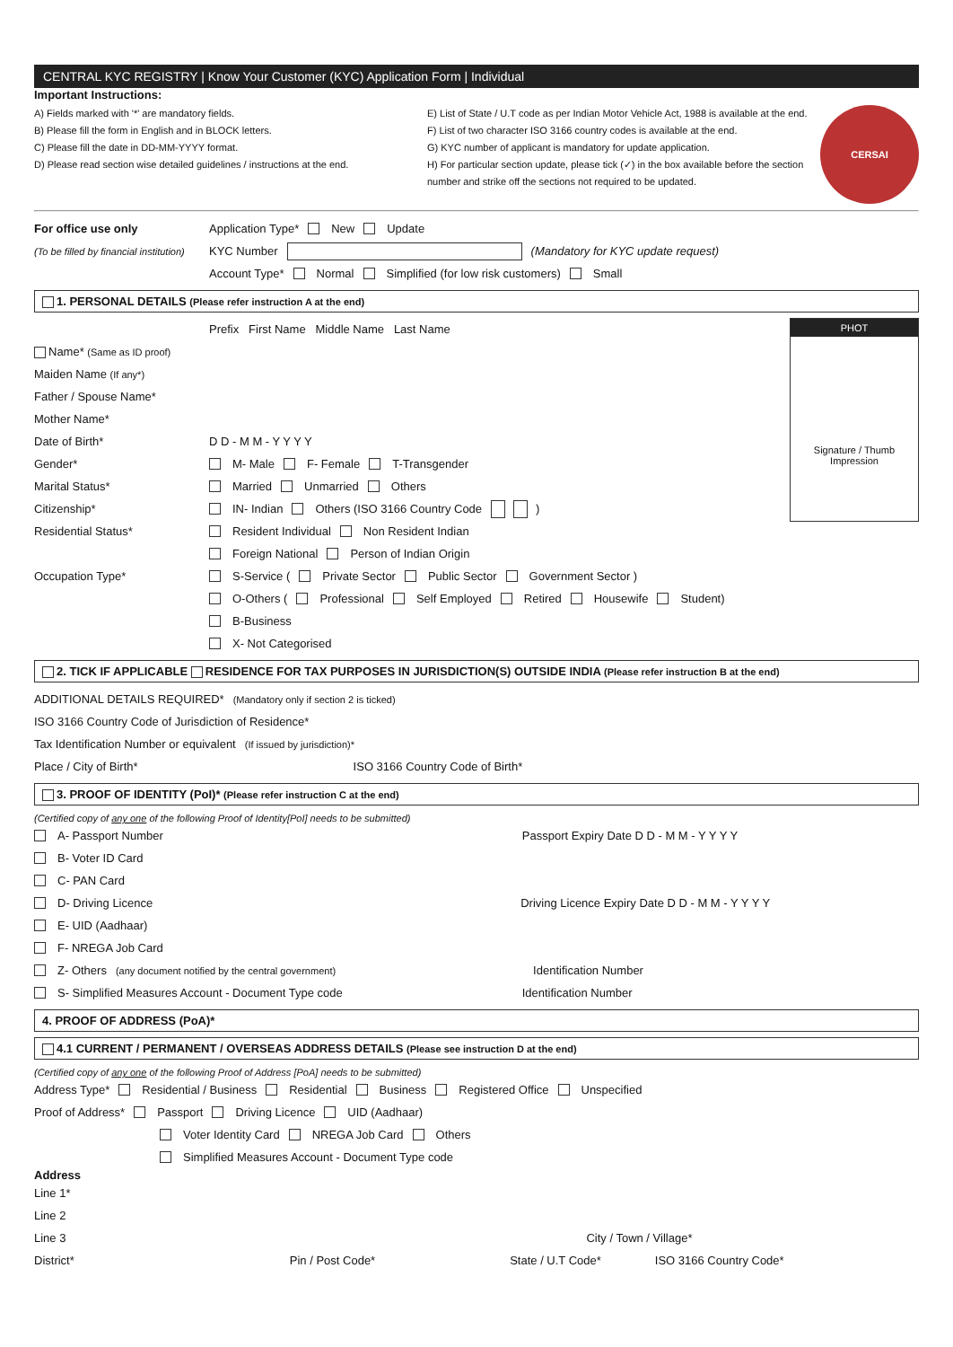CENTRAL KYC REGISTRY | Know Your Customer (KYC) Application Form | Individual
Important Instructions:
A) Fields marked with '*' are mandatory fields.
B) Please fill the form in English and in BLOCK letters.
C) Please fill the date in DD-MM-YYYY format.
D) Please read section wise detailed guidelines / instructions at the end.
E) List of State / U.T code as per Indian Motor Vehicle Act, 1988 is available at the end.
F) List of two character ISO 3166 country codes is available at the end.
G) KYC number of applicant is mandatory for update application.
H) For particular section update, please tick (✓) in the box available before the section number and strike off the sections not required to be updated.
CERSAI
For office use only Application Type* New Update
(To be filled by financial institution) KYC Number (Mandatory for KYC update request)
Account Type* Normal Simplified (for low risk customers) Small
1. PERSONAL DETAILS (Please refer instruction A at the end)
PHOT
Signature / Thumb Impression
Prefix First Name Middle Name Last Name
Name* (Same as ID proof)
Maiden Name (If any*)
Father / Spouse Name*
Mother Name*
Date of Birth* D D - M M - Y Y Y Y
Gender* M- Male F- Female T-Transgender
Marital Status* Married Unmarried Others
Citizenship* IN- Indian Others (ISO 3166 Country Code )
Residential Status* Resident Individual Non Resident Indian
Foreign National Person of Indian Origin
Occupation Type* S-Service ( Private Sector Public Sector Government Sector )
O-Others ( Professional Self Employed Retired Housewife Student)
B-Business
X- Not Categorised
2. TICK IF APPLICABLE RESIDENCE FOR TAX PURPOSES IN JURISDICTION(S) OUTSIDE INDIA (Please refer instruction B at the end)
ADDITIONAL DETAILS REQUIRED* (Mandatory only if section 2 is ticked)
ISO 3166 Country Code of Jurisdiction of Residence*
Tax Identification Number or equivalent (If issued by jurisdiction)*
Place / City of Birth* ISO 3166 Country Code of Birth*
3. PROOF OF IDENTITY (PoI)* (Please refer instruction C at the end)
(Certified copy of any one of the following Proof of Identity[PoI] needs to be submitted)
A- Passport Number Passport Expiry Date D D - M M - Y Y Y Y
B- Voter ID Card
C- PAN Card
D- Driving Licence Driving Licence Expiry Date D D - M M - Y Y Y Y
E- UID (Aadhaar)
F- NREGA Job Card
Z- Others (any document notified by the central government) Identification Number
S- Simplified Measures Account - Document Type code Identification Number
4. PROOF OF ADDRESS (PoA)*
4.1 CURRENT / PERMANENT / OVERSEAS ADDRESS DETAILS (Please see instruction D at the end)
(Certified copy of any one of the following Proof of Address [PoA] needs to be submitted)
Address Type* Residential / Business Residential Business Registered Office Unspecified
Proof of Address* Passport Driving Licence UID (Aadhaar)
Voter Identity Card NREGA Job Card Others
Simplified Measures Account - Document Type code
Address
Line 1*
Line 2
Line 3 City / Town / Village*
District* Pin / Post Code* State / U.T Code* ISO 3166 Country Code*